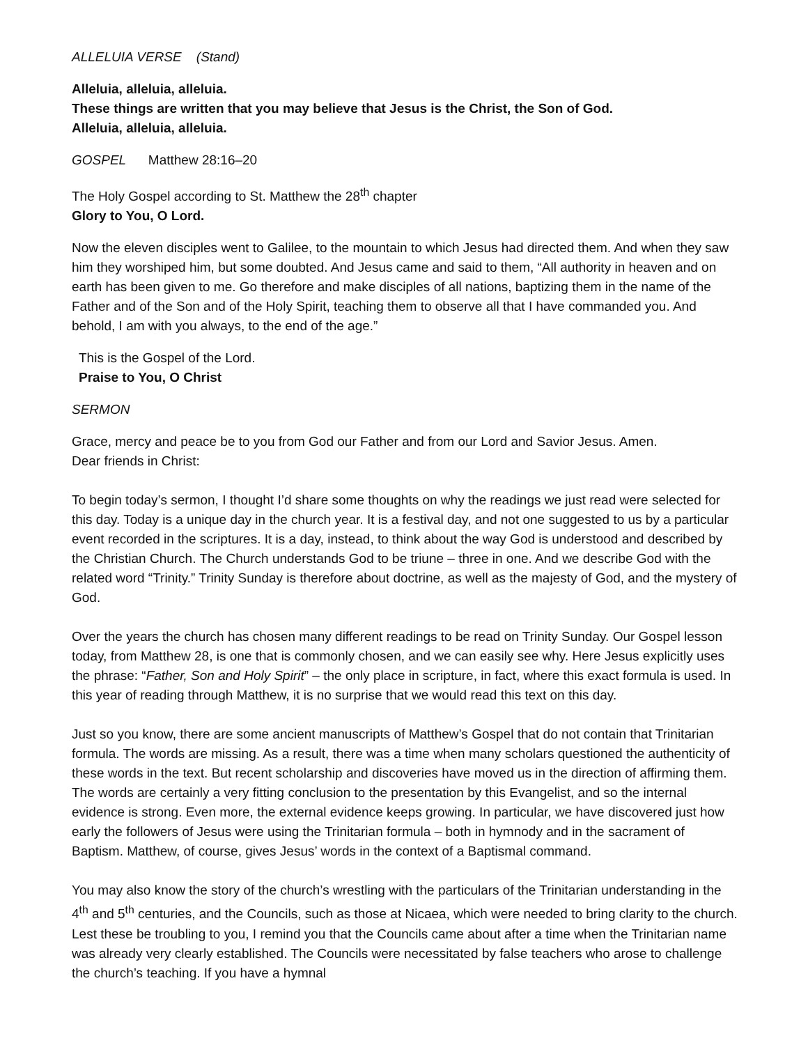ALLELUIA VERSE (Stand)
Alleluia, alleluia, alleluia.
These things are written that you may believe that Jesus is the Christ, the Son of God.
Alleluia, alleluia, alleluia.
GOSPEL Matthew 28:16–20
The Holy Gospel according to St. Matthew the 28<sup>th</sup> chapter
Glory to You, O Lord.
Now the eleven disciples went to Galilee, to the mountain to which Jesus had directed them. And when they saw him they worshiped him, but some doubted. And Jesus came and said to them, “All authority in heaven and on earth has been given to me. Go therefore and make disciples of all nations, baptizing them in the name of the Father and of the Son and of the Holy Spirit, teaching them to observe all that I have commanded you. And behold, I am with you always, to the end of the age.”
This is the Gospel of the Lord.
Praise to You, O Christ
SERMON
Grace, mercy and peace be to you from God our Father and from our Lord and Savior Jesus. Amen.
Dear friends in Christ:
To begin today’s sermon, I thought I’d share some thoughts on why the readings we just read were selected for this day. Today is a unique day in the church year. It is a festival day, and not one suggested to us by a particular event recorded in the scriptures. It is a day, instead, to think about the way God is understood and described by the Christian Church. The Church understands God to be triune – three in one. And we describe God with the related word “Trinity.” Trinity Sunday is therefore about doctrine, as well as the majesty of God, and the mystery of God.
Over the years the church has chosen many different readings to be read on Trinity Sunday. Our Gospel lesson today, from Matthew 28, is one that is commonly chosen, and we can easily see why. Here Jesus explicitly uses the phrase: “Father, Son and Holy Spirit” – the only place in scripture, in fact, where this exact formula is used. In this year of reading through Matthew, it is no surprise that we would read this text on this day.
Just so you know, there are some ancient manuscripts of Matthew’s Gospel that do not contain that Trinitarian formula. The words are missing. As a result, there was a time when many scholars questioned the authenticity of these words in the text. But recent scholarship and discoveries have moved us in the direction of affirming them. The words are certainly a very fitting conclusion to the presentation by this Evangelist, and so the internal evidence is strong. Even more, the external evidence keeps growing. In particular, we have discovered just how early the followers of Jesus were using the Trinitarian formula – both in hymnody and in the sacrament of Baptism. Matthew, of course, gives Jesus’ words in the context of a Baptismal command.
You may also know the story of the church’s wrestling with the particulars of the Trinitarian understanding in the 4<sup>th</sup> and 5<sup>th</sup> centuries, and the Councils, such as those at Nicaea, which were needed to bring clarity to the church. Lest these be troubling to you, I remind you that the Councils came about after a time when the Trinitarian name was already very clearly established. The Councils were necessitated by false teachers who arose to challenge the church’s teaching. If you have a hymnal